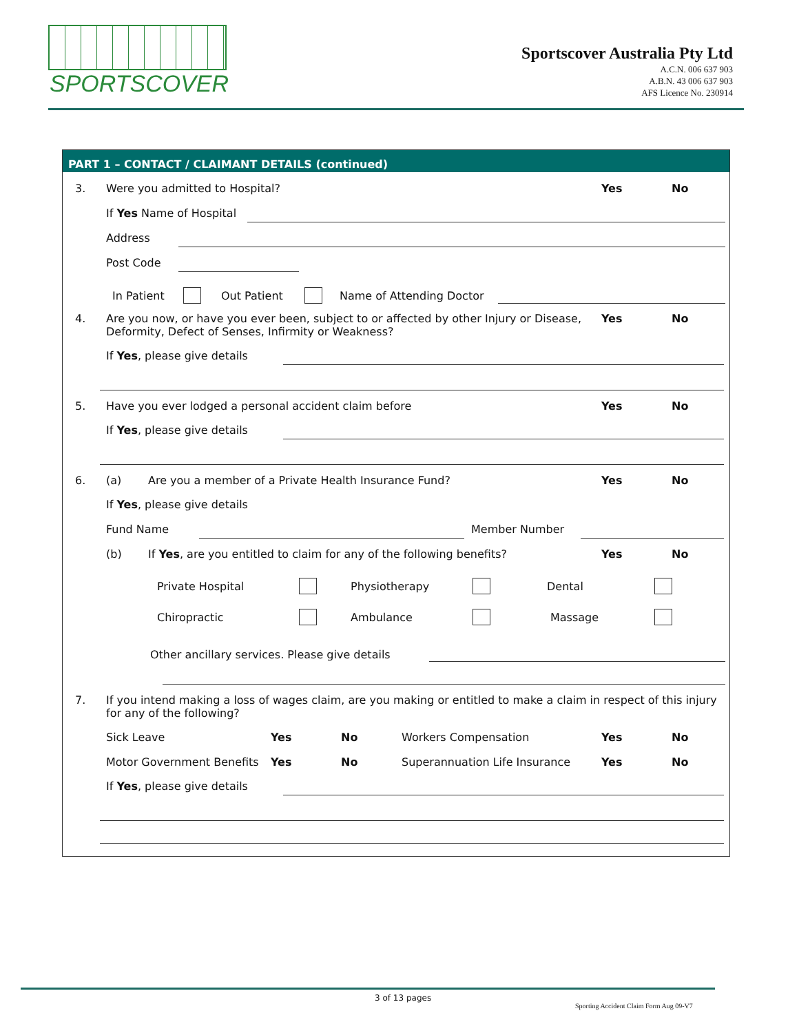SPORTSCOVER
Sportscover Australia Pty Ltd
A.C.N. 006 637 903
A.B.N. 43 006 637 903
AFS Licence No. 230914
PART 1 – CONTACT / CLAIMANT DETAILS (continued)
3. Were you admitted to Hospital? Yes No
If Yes Name of Hospital
Address
Post Code
In Patient Out Patient Name of Attending Doctor
4.
Are you now, or have you ever been, subject to or affected by other Injury or Disease,
Deformity, Defect of Senses, Infirmity or Weakness?
Yes No
If Yes, please give details
5. Have you ever lodged a personal accident claim before Yes No
If Yes, please give details
6. (a) Are you a member of a Private Health Insurance Fund? Yes No
If Yes, please give details
Fund Name Member Number
(b) If Yes, are you entitled to claim for any of the following benefits? Yes No
Private Hospital Physiotherapy Dental
Chiropractic Ambulance Massage
Other ancillary services. Please give details
7.
If you intend making a loss of wages claim, are you making or entitled to make a claim in respect of this injury
for any of the following?
Sick Leave Yes No Workers Compensation Yes No
Motor Government Benefits Yes No Superannuation Life Insurance Yes No
If Yes, please give details
3 of 13 pages
Sporting Accident Claim Form Aug 09-V7